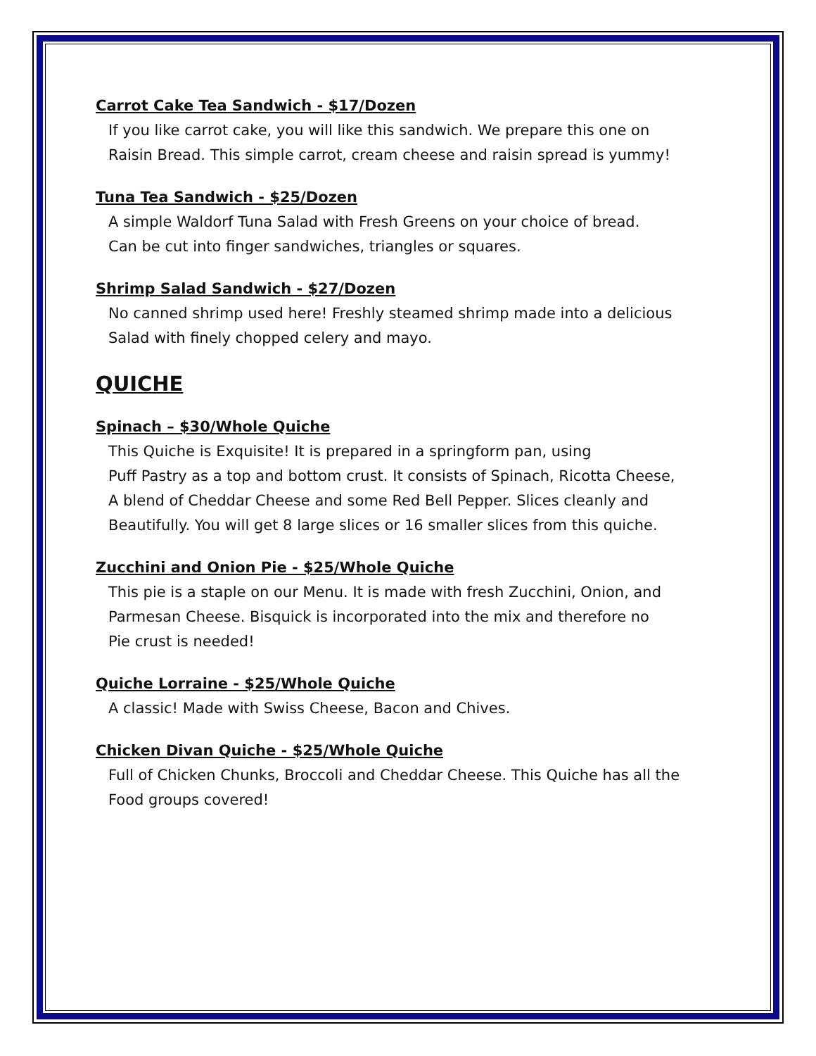Carrot Cake Tea Sandwich - $17/Dozen
If you like carrot cake, you will like this sandwich. We prepare this one on
Raisin Bread. This simple carrot, cream cheese and raisin spread is yummy!
Tuna Tea Sandwich - $25/Dozen
A simple Waldorf Tuna Salad with Fresh Greens on your choice of bread.
Can be cut into finger sandwiches, triangles or squares.
Shrimp Salad Sandwich - $27/Dozen
No canned shrimp used here! Freshly steamed shrimp made into a delicious
Salad with finely chopped celery and mayo.
QUICHE
Spinach – $30/Whole Quiche
This Quiche is Exquisite! It is prepared in a springform pan, using
Puff Pastry as a top and bottom crust. It consists of Spinach, Ricotta Cheese,
A blend of Cheddar Cheese and some Red Bell Pepper. Slices cleanly and
Beautifully. You will get 8 large slices or 16 smaller slices from this quiche.
Zucchini and Onion Pie - $25/Whole Quiche
This pie is a staple on our Menu. It is made with fresh Zucchini, Onion, and
Parmesan Cheese. Bisquick is incorporated into the mix and therefore no
Pie crust is needed!
Quiche Lorraine - $25/Whole Quiche
A classic! Made with Swiss Cheese, Bacon and Chives.
Chicken Divan Quiche - $25/Whole Quiche
Full of Chicken Chunks, Broccoli and Cheddar Cheese. This Quiche has all the
Food groups covered!